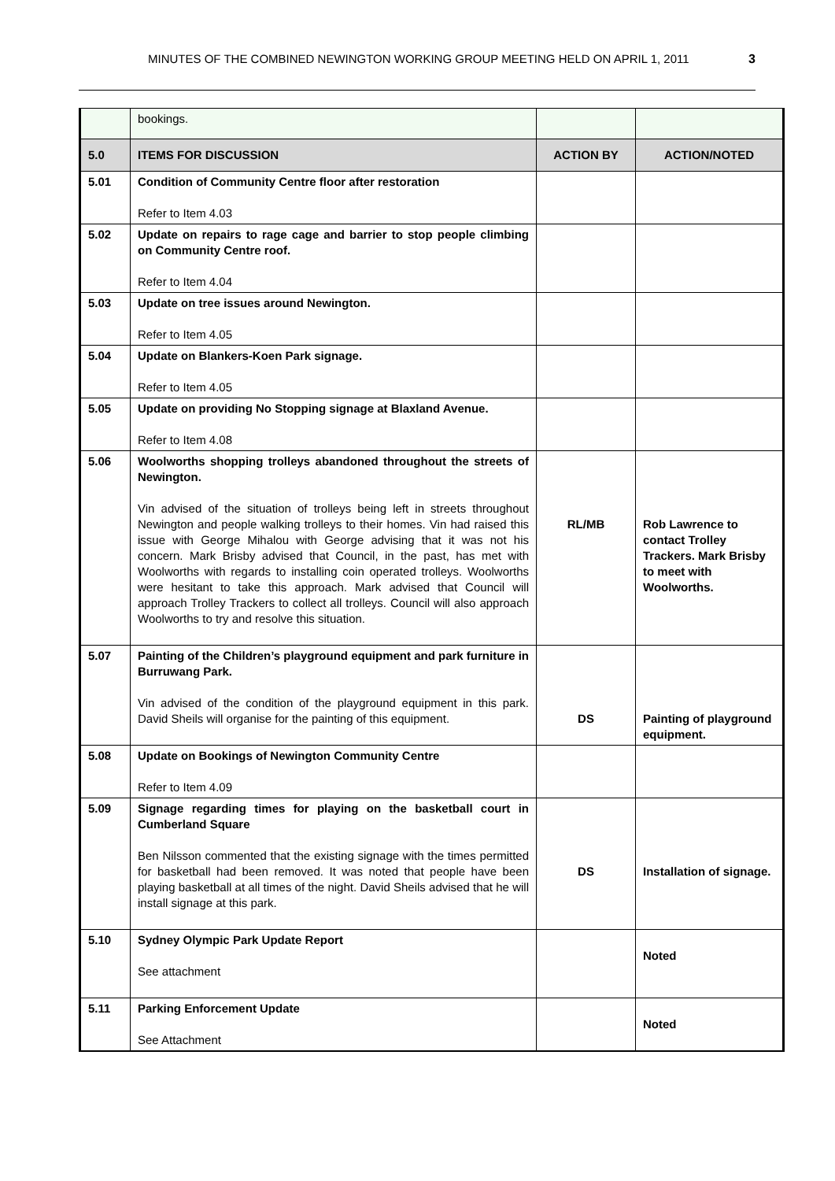MINUTES OF THE COMBINED NEWINGTON WORKING GROUP MEETING HELD ON APRIL 1, 2011 3
| | bookings. | | |
| 5.0 | ITEMS FOR DISCUSSION | ACTION BY | ACTION/NOTED |
| 5.01 | Condition of Community Centre floor after restoration Refer to Item 4.03 | | |
| 5.02 | Update on repairs to rage cage and barrier to stop people climbing on Community Centre roof. Refer to Item 4.04 | | |
| 5.03 | Update on tree issues around Newington. Refer to Item 4.05 | | |
| 5.04 | Update on Blankers-Koen Park signage. Refer to Item 4.05 | | |
| 5.05 | Update on providing No Stopping signage at Blaxland Avenue. Refer to Item 4.08 | | |
| 5.06 | Woolworths shopping trolleys abandoned throughout the streets of Newington. Vin advised of the situation of trolleys being left in streets throughout Newington and people walking trolleys to their homes. Vin had raised this issue with George Mihalou with George advising that it was not his concern. Mark Brisby advised that Council, in the past, has met with Woolworths with regards to installing coin operated trolleys. Woolworths were hesitant to take this approach. Mark advised that Council will approach Trolley Trackers to collect all trolleys. Council will also approach Woolworths to try and resolve this situation. | RL/MB | Rob Lawrence to contact Trolley Trackers. Mark Brisby to meet with Woolworths. |
| 5.07 | Painting of the Children’s playground equipment and park furniture in Burruwang Park. Vin advised of the condition of the playground equipment in this park. David Sheils will organise for the painting of this equipment. | DS | Painting of playground equipment. |
| 5.08 | Update on Bookings of Newington Community Centre Refer to Item 4.09 | | |
| 5.09 | Signage regarding times for playing on the basketball court in Cumberland Square Ben Nilsson commented that the existing signage with the times permitted for basketball had been removed. It was noted that people have been playing basketball at all times of the night. David Sheils advised that he will install signage at this park. | DS | Installation of signage. |
| 5.10 | Sydney Olympic Park Update Report See attachment | | Noted |
| 5.11 | Parking Enforcement Update See Attachment | | Noted |